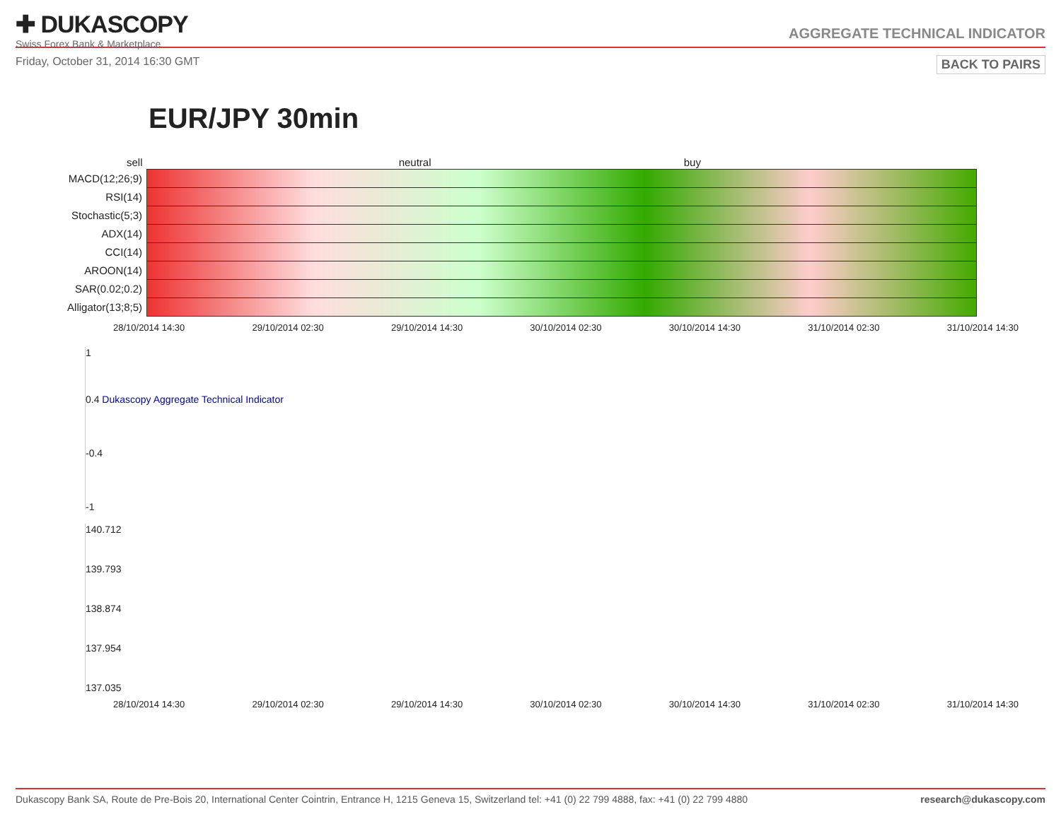✚ DUKASCOPY
Swiss Forex Bank & Marketplace
AGGREGATE TECHNICAL INDICATOR
Friday, October 31, 2014 16:30 GMT BACK TO PAIRS
EUR/JPY 30min
| sell | neutral | buy |
| MACD(12;26;9) | | |
| RSI(14) | | |
| Stochastic(5;3) | | |
| ADX(14) | | |
| CCI(14) | | |
| AROON(14) | | |
| SAR(0.02;0.2) | | |
| Alligator(13;8;5) | | |
28/10/2014 14:30 29/10/2014 02:30 29/10/2014 14:30 30/10/2014 02:30 30/10/2014 14:30 31/10/2014 02:30 31/10/2014 14:30
1
0.4 Dukascopy Aggregate Technical Indicator
-0.4
-1
140.712
139.793
138.874
137.954
137.035
28/10/2014 14:30 29/10/2014 02:30 29/10/2014 14:30 30/10/2014 02:30 30/10/2014 14:30 31/10/2014 02:30 31/10/2014 14:30
Dukascopy Bank SA, Route de Pre-Bois 20, International Center Cointrin, Entrance H, 1215 Geneva 15, Switzerland tel: +41 (0) 22 799 4888, fax: +41 (0) 22 799 4880 research@dukascopy.com